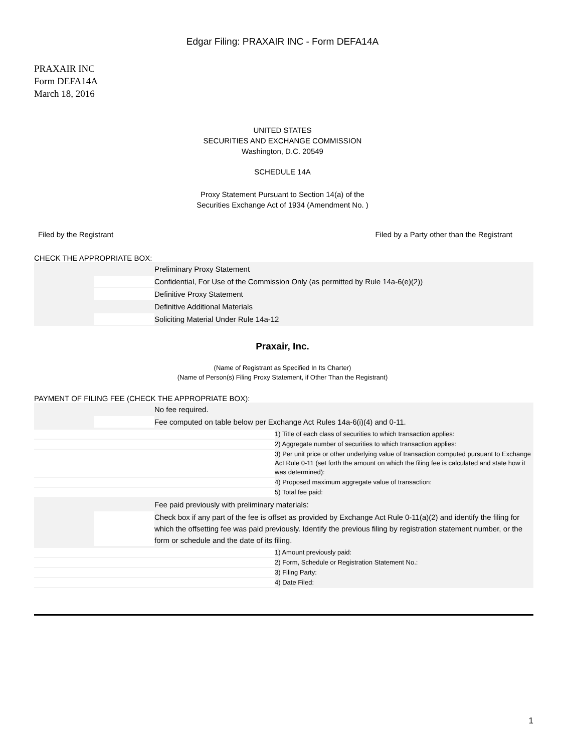Edgar Filing: PRAXAIR INC - Form DEFA14A
PRAXAIR INC
Form DEFA14A
March 18, 2016
UNITED STATES
SECURITIES AND EXCHANGE COMMISSION
Washington, D.C. 20549
SCHEDULE 14A
Proxy Statement Pursuant to Section 14(a) of the
Securities Exchange Act of 1934 (Amendment No. )
Filed by the Registrant Filed by a Party other than the Registrant
CHECK THE APPROPRIATE BOX:
| | | Preliminary Proxy Statement |
| | | Confidential, For Use of the Commission Only (as permitted by Rule 14a-6(e)(2)) |
| | | Definitive Proxy Statement |
| | | Definitive Additional Materials |
| | | Soliciting Material Under Rule 14a-12 |
Praxair, Inc.
(Name of Registrant as Specified In Its Charter)
(Name of Person(s) Filing Proxy Statement, if Other Than the Registrant)
PAYMENT OF FILING FEE (CHECK THE APPROPRIATE BOX):
| | | No fee required. |
| | | Fee computed on table below per Exchange Act Rules 14a-6(i)(4) and 0-11. |
| | | 1) Title of each class of securities to which transaction applies: |
| | | 2) Aggregate number of securities to which transaction applies: |
| | | 3) Per unit price or other underlying value of transaction computed pursuant to Exchange Act Rule 0-11 (set forth the amount on which the filing fee is calculated and state how it was determined): |
| | | 4) Proposed maximum aggregate value of transaction: |
| | | 5) Total fee paid: |
| | | Fee paid previously with preliminary materials: |
| | | Check box if any part of the fee is offset as provided by Exchange Act Rule 0-11(a)(2) and identify the filing for which the offsetting fee was paid previously. Identify the previous filing by registration statement number, or the form or schedule and the date of its filing. |
| | | 1) Amount previously paid: |
| | | 2) Form, Schedule or Registration Statement No.: |
| | | 3) Filing Party: |
| | | 4) Date Filed: |
1